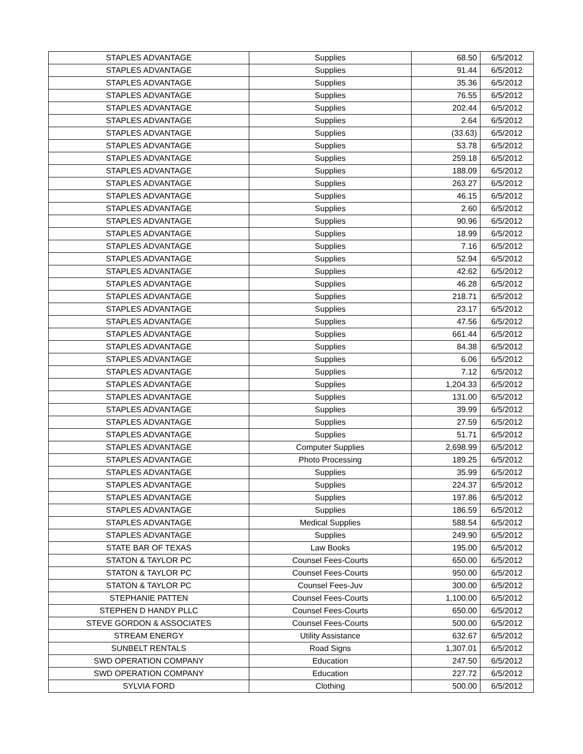| STAPLES ADVANTAGE | Supplies | 68.50 | 6/5/2012 |
| STAPLES ADVANTAGE | Supplies | 91.44 | 6/5/2012 |
| STAPLES ADVANTAGE | Supplies | 35.36 | 6/5/2012 |
| STAPLES ADVANTAGE | Supplies | 76.55 | 6/5/2012 |
| STAPLES ADVANTAGE | Supplies | 202.44 | 6/5/2012 |
| STAPLES ADVANTAGE | Supplies | 2.64 | 6/5/2012 |
| STAPLES ADVANTAGE | Supplies | (33.63) | 6/5/2012 |
| STAPLES ADVANTAGE | Supplies | 53.78 | 6/5/2012 |
| STAPLES ADVANTAGE | Supplies | 259.18 | 6/5/2012 |
| STAPLES ADVANTAGE | Supplies | 188.09 | 6/5/2012 |
| STAPLES ADVANTAGE | Supplies | 263.27 | 6/5/2012 |
| STAPLES ADVANTAGE | Supplies | 46.15 | 6/5/2012 |
| STAPLES ADVANTAGE | Supplies | 2.60 | 6/5/2012 |
| STAPLES ADVANTAGE | Supplies | 90.96 | 6/5/2012 |
| STAPLES ADVANTAGE | Supplies | 18.99 | 6/5/2012 |
| STAPLES ADVANTAGE | Supplies | 7.16 | 6/5/2012 |
| STAPLES ADVANTAGE | Supplies | 52.94 | 6/5/2012 |
| STAPLES ADVANTAGE | Supplies | 42.62 | 6/5/2012 |
| STAPLES ADVANTAGE | Supplies | 46.28 | 6/5/2012 |
| STAPLES ADVANTAGE | Supplies | 218.71 | 6/5/2012 |
| STAPLES ADVANTAGE | Supplies | 23.17 | 6/5/2012 |
| STAPLES ADVANTAGE | Supplies | 47.56 | 6/5/2012 |
| STAPLES ADVANTAGE | Supplies | 661.44 | 6/5/2012 |
| STAPLES ADVANTAGE | Supplies | 84.38 | 6/5/2012 |
| STAPLES ADVANTAGE | Supplies | 6.06 | 6/5/2012 |
| STAPLES ADVANTAGE | Supplies | 7.12 | 6/5/2012 |
| STAPLES ADVANTAGE | Supplies | 1,204.33 | 6/5/2012 |
| STAPLES ADVANTAGE | Supplies | 131.00 | 6/5/2012 |
| STAPLES ADVANTAGE | Supplies | 39.99 | 6/5/2012 |
| STAPLES ADVANTAGE | Supplies | 27.59 | 6/5/2012 |
| STAPLES ADVANTAGE | Supplies | 51.71 | 6/5/2012 |
| STAPLES ADVANTAGE | Computer Supplies | 2,698.99 | 6/5/2012 |
| STAPLES ADVANTAGE | Photo Processing | 189.25 | 6/5/2012 |
| STAPLES ADVANTAGE | Supplies | 35.99 | 6/5/2012 |
| STAPLES ADVANTAGE | Supplies | 224.37 | 6/5/2012 |
| STAPLES ADVANTAGE | Supplies | 197.86 | 6/5/2012 |
| STAPLES ADVANTAGE | Supplies | 186.59 | 6/5/2012 |
| STAPLES ADVANTAGE | Medical Supplies | 588.54 | 6/5/2012 |
| STAPLES ADVANTAGE | Supplies | 249.90 | 6/5/2012 |
| STATE BAR OF TEXAS | Law Books | 195.00 | 6/5/2012 |
| STATON & TAYLOR PC | Counsel Fees-Courts | 650.00 | 6/5/2012 |
| STATON & TAYLOR PC | Counsel Fees-Courts | 950.00 | 6/5/2012 |
| STATON & TAYLOR PC | Counsel Fees-Juv | 300.00 | 6/5/2012 |
| STEPHANIE PATTEN | Counsel Fees-Courts | 1,100.00 | 6/5/2012 |
| STEPHEN D HANDY PLLC | Counsel Fees-Courts | 650.00 | 6/5/2012 |
| STEVE GORDON & ASSOCIATES | Counsel Fees-Courts | 500.00 | 6/5/2012 |
| STREAM ENERGY | Utility Assistance | 632.67 | 6/5/2012 |
| SUNBELT RENTALS | Road Signs | 1,307.01 | 6/5/2012 |
| SWD OPERATION COMPANY | Education | 247.50 | 6/5/2012 |
| SWD OPERATION COMPANY | Education | 227.72 | 6/5/2012 |
| SYLVIA FORD | Clothing | 500.00 | 6/5/2012 |